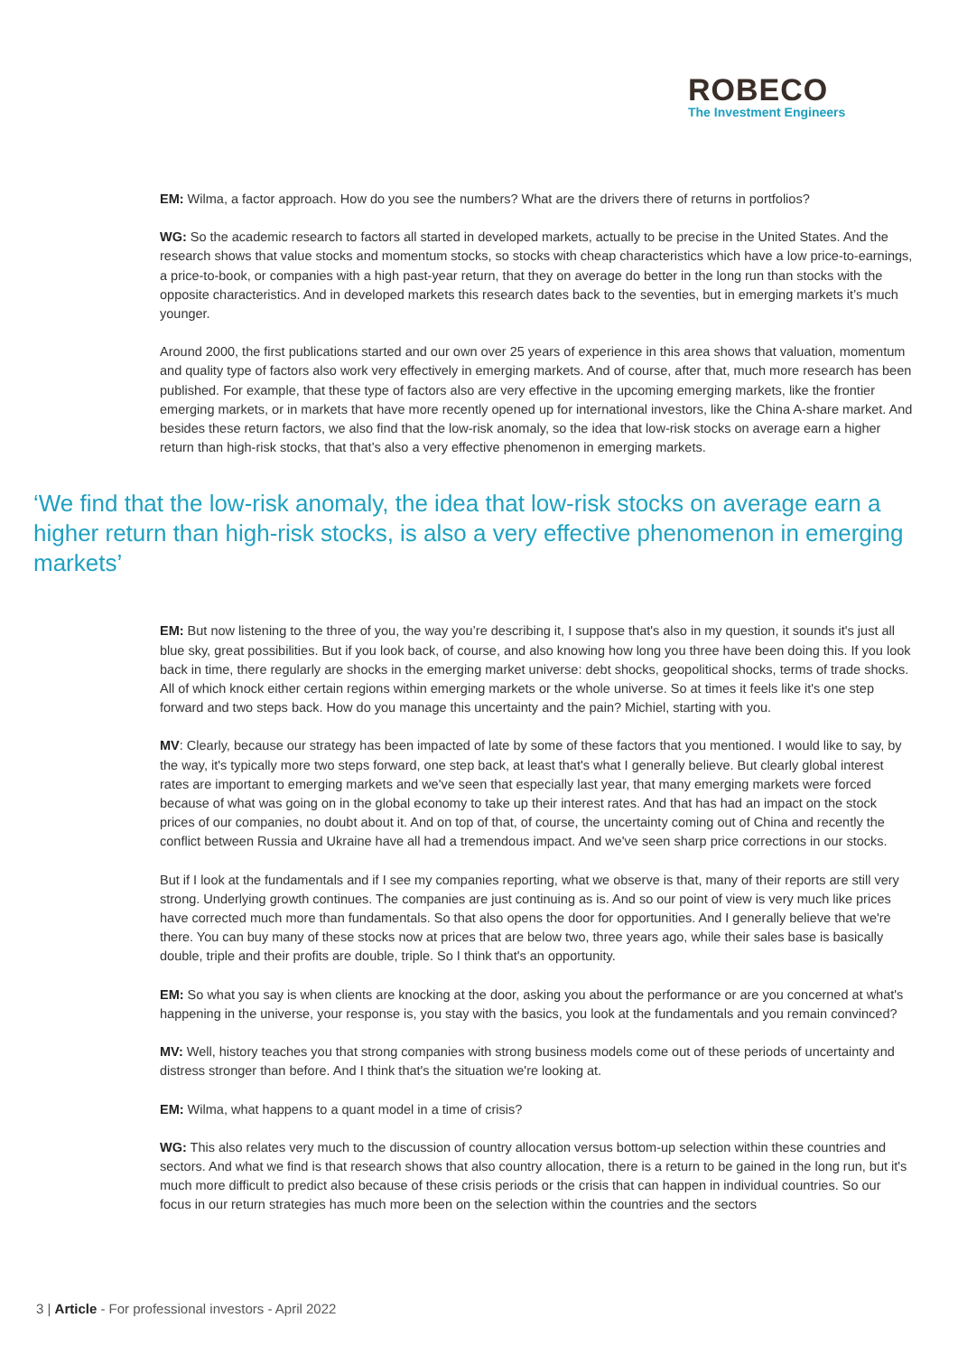ROBECO
The Investment Engineers
EM: Wilma, a factor approach. How do you see the numbers? What are the drivers there of returns in portfolios?
WG: So the academic research to factors all started in developed markets, actually to be precise in the United States. And the research shows that value stocks and momentum stocks, so stocks with cheap characteristics which have a low price-to-earnings, a price-to-book, or companies with a high past-year return, that they on average do better in the long run than stocks with the opposite characteristics. And in developed markets this research dates back to the seventies, but in emerging markets it’s much younger.
Around 2000, the first publications started and our own over 25 years of experience in this area shows that valuation, momentum and quality type of factors also work very effectively in emerging markets. And of course, after that, much more research has been published. For example, that these type of factors also are very effective in the upcoming emerging markets, like the frontier emerging markets, or in markets that have more recently opened up for international investors, like the China A-share market. And besides these return factors, we also find that the low-risk anomaly, so the idea that low-risk stocks on average earn a higher return than high-risk stocks, that that’s also a very effective phenomenon in emerging markets.
‘We find that the low-risk anomaly, the idea that low-risk stocks on average earn a higher return than high-risk stocks, is also a very effective phenomenon in emerging markets’
EM: But now listening to the three of you, the way you’re describing it, I suppose that's also in my question, it sounds it's just all blue sky, great possibilities. But if you look back, of course, and also knowing how long you three have been doing this. If you look back in time, there regularly are shocks in the emerging market universe: debt shocks, geopolitical shocks, terms of trade shocks. All of which knock either certain regions within emerging markets or the whole universe. So at times it feels like it's one step forward and two steps back. How do you manage this uncertainty and the pain? Michiel, starting with you.
MV: Clearly, because our strategy has been impacted of late by some of these factors that you mentioned. I would like to say, by the way, it's typically more two steps forward, one step back, at least that's what I generally believe. But clearly global interest rates are important to emerging markets and we've seen that especially last year, that many emerging markets were forced because of what was going on in the global economy to take up their interest rates. And that has had an impact on the stock prices of our companies, no doubt about it. And on top of that, of course, the uncertainty coming out of China and recently the conflict between Russia and Ukraine have all had a tremendous impact. And we've seen sharp price corrections in our stocks.
But if I look at the fundamentals and if I see my companies reporting, what we observe is that, many of their reports are still very strong. Underlying growth continues. The companies are just continuing as is. And so our point of view is very much like prices have corrected much more than fundamentals. So that also opens the door for opportunities. And I generally believe that we're there. You can buy many of these stocks now at prices that are below two, three years ago, while their sales base is basically double, triple and their profits are double, triple. So I think that's an opportunity.
EM: So what you say is when clients are knocking at the door, asking you about the performance or are you concerned at what's happening in the universe, your response is, you stay with the basics, you look at the fundamentals and you remain convinced?
MV: Well, history teaches you that strong companies with strong business models come out of these periods of uncertainty and distress stronger than before. And I think that's the situation we're looking at.
EM: Wilma, what happens to a quant model in a time of crisis?
WG: This also relates very much to the discussion of country allocation versus bottom-up selection within these countries and sectors. And what we find is that research shows that also country allocation, there is a return to be gained in the long run, but it's much more difficult to predict also because of these crisis periods or the crisis that can happen in individual countries. So our focus in our return strategies has much more been on the selection within the countries and the sectors
3 | Article - For professional investors - April 2022